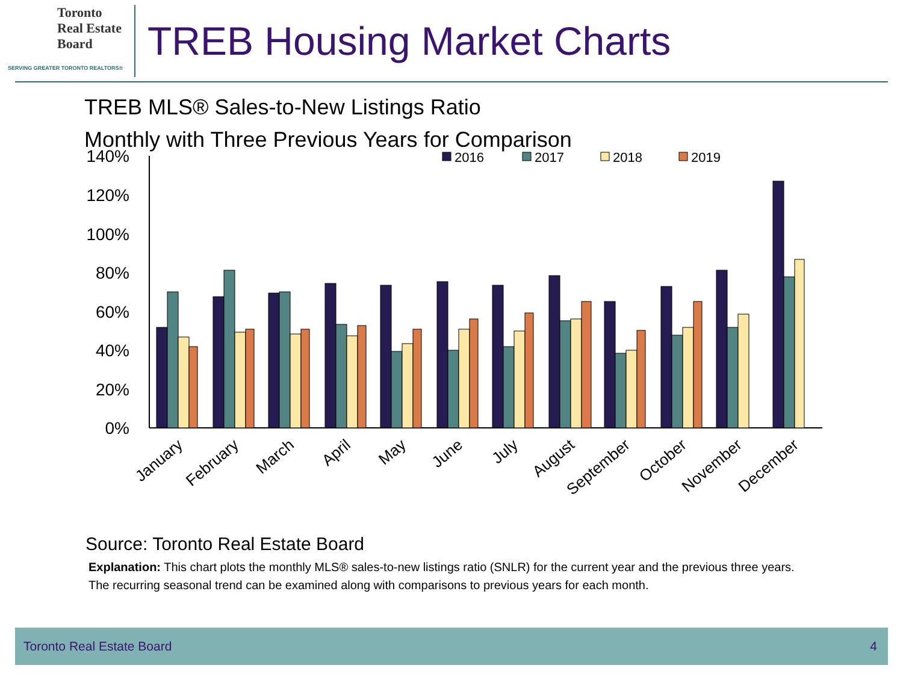Toronto
Real Estate
Board
SERVING GREATER TORONTO REALTORS®
TREB Housing Market Charts
TREB MLS® Sales-to-New Listings Ratio
Monthly with Three Previous Years for Comparison
140%
120%
100%
80%
60%
40%
20%
0%
2016
2017
2018
2019
January
February
March
April
May
June
July
August
September
October
November
December
Source: Toronto Real Estate Board
Explanation: This chart plots the monthly MLS® sales-to-new listings ratio (SNLR) for the current year and the previous three years. The recurring seasonal trend can be examined along with comparisons to previous years for each month.
Toronto Real Estate Board 4